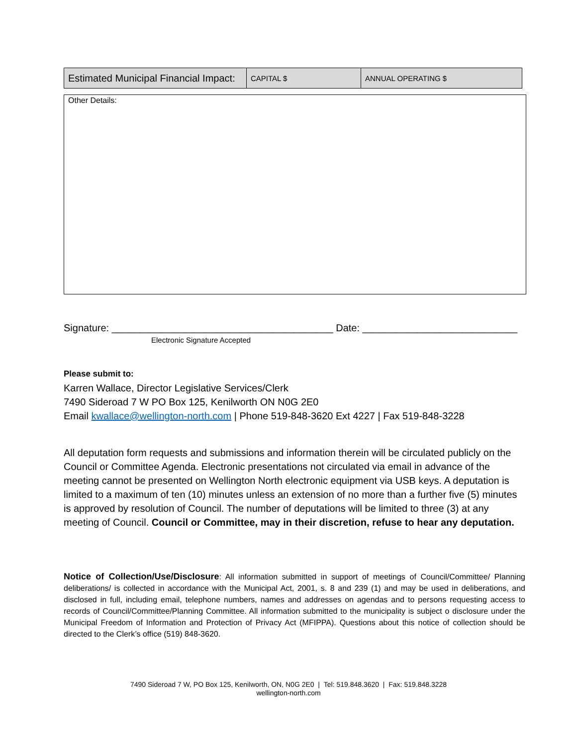| Estimated Municipal Financial Impact: | CAPITAL $ | ANNUAL OPERATING $ |
Other Details:
Signature: ________________________________________ Date: ____________________________
Electronic Signature Accepted
Please submit to:
Karren Wallace, Director Legislative Services/Clerk
7490 Sideroad 7 W PO Box 125, Kenilworth ON N0G 2E0
Email kwallace@wellington-north.com | Phone 519-848-3620 Ext 4227 | Fax 519-848-3228
All deputation form requests and submissions and information therein will be circulated publicly on the Council or Committee Agenda. Electronic presentations not circulated via email in advance of the meeting cannot be presented on Wellington North electronic equipment via USB keys. A deputation is limited to a maximum of ten (10) minutes unless an extension of no more than a further five (5) minutes is approved by resolution of Council. The number of deputations will be limited to three (3) at any meeting of Council. Council or Committee, may in their discretion, refuse to hear any deputation.
Notice of Collection/Use/Disclosure: All information submitted in support of meetings of Council/Committee/ Planning deliberations/ is collected in accordance with the Municipal Act, 2001, s. 8 and 239 (1) and may be used in deliberations, and disclosed in full, including email, telephone numbers, names and addresses on agendas and to persons requesting access to records of Council/Committee/Planning Committee. All information submitted to the municipality is subject o disclosure under the Municipal Freedom of Information and Protection of Privacy Act (MFIPPA). Questions about this notice of collection should be directed to the Clerk’s office (519) 848-3620.
7490 Sideroad 7 W, PO Box 125, Kenilworth, ON, N0G 2E0 | Tel: 519.848.3620 | Fax: 519.848.3228
wellington-north.com